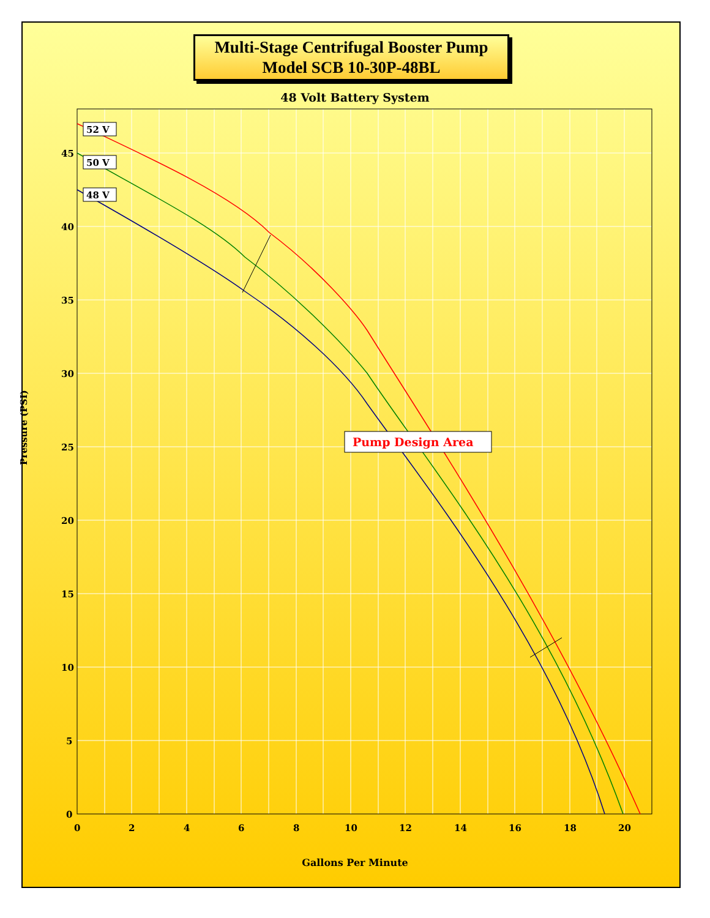Multi-Stage Centrifugal Booster Pump
Model SCB 10-30P-48BL
48 Volt Battery System
45
40
35
30
25
20
15
10
5
0
0
2
4
6
8
10
12
14
16
18
20
52 V
50 V
48 V
Pump Design Area
Pressure (PSI)
Gallons Per Minute